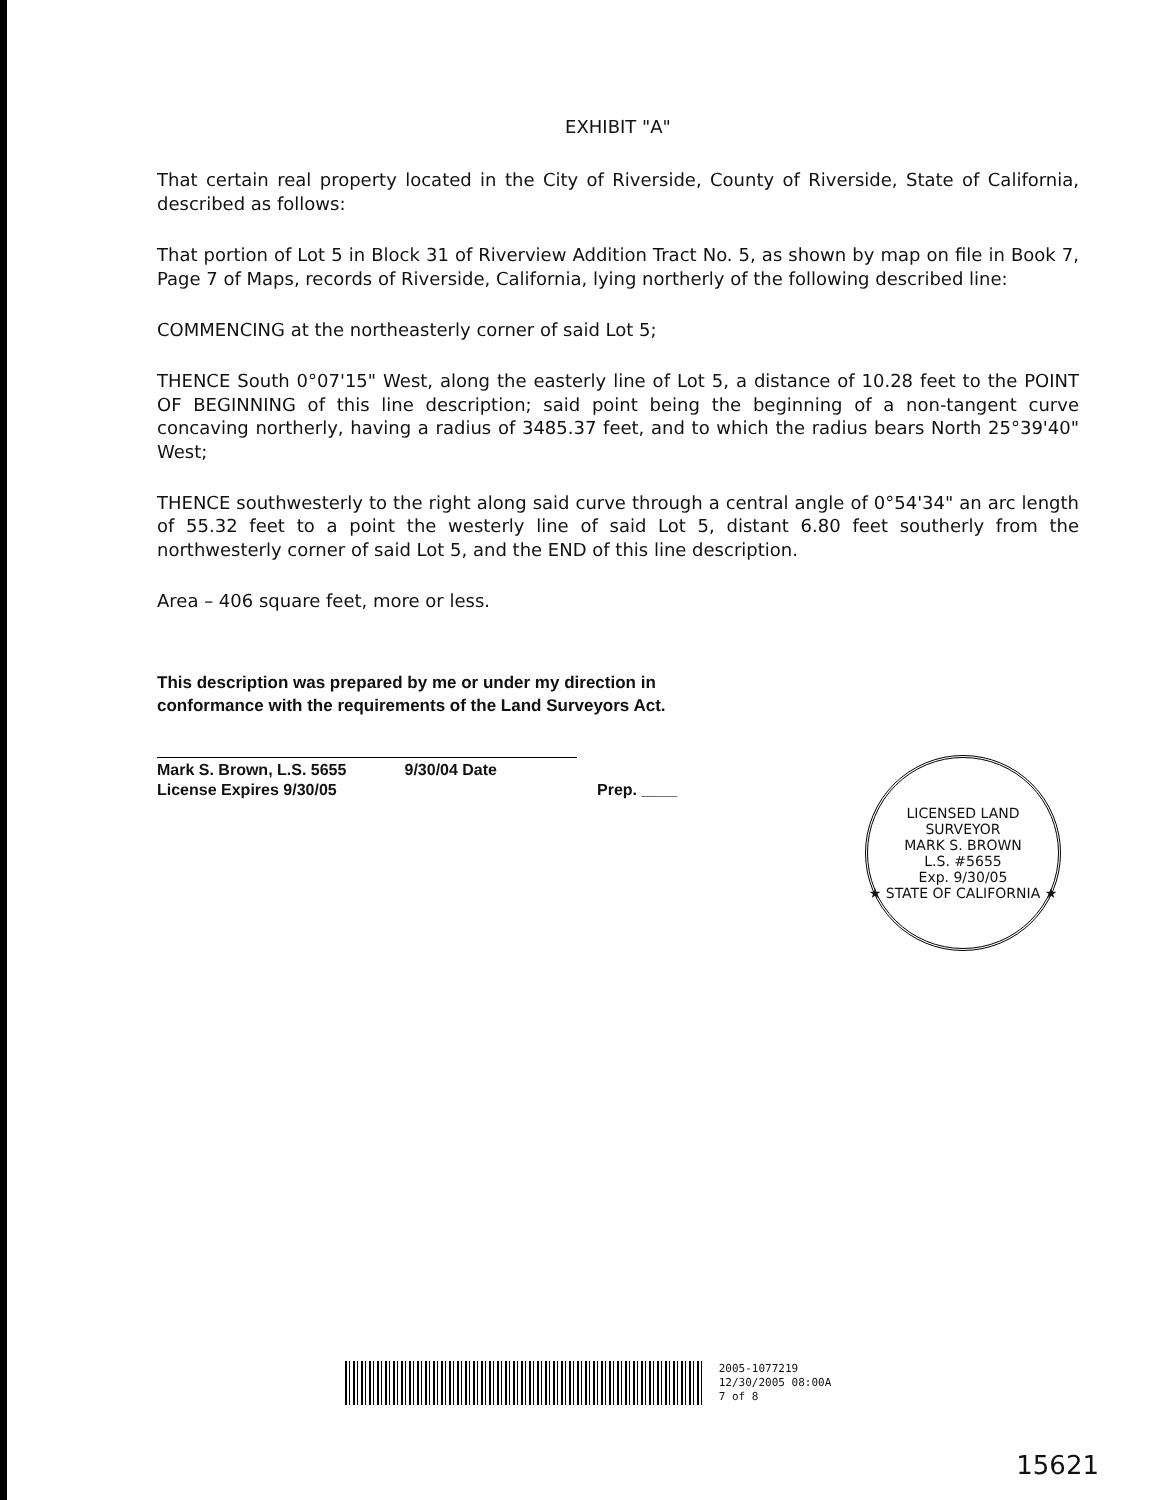EXHIBIT "A"
That certain real property located in the City of Riverside, County of Riverside, State of California, described as follows:
That portion of Lot 5 in Block 31 of Riverview Addition Tract No. 5, as shown by map on file in Book 7, Page 7 of Maps, records of Riverside, California, lying northerly of the following described line:
COMMENCING at the northeasterly corner of said Lot 5;
THENCE South 0°07'15" West, along the easterly line of Lot 5, a distance of 10.28 feet to the POINT OF BEGINNING of this line description; said point being the beginning of a non-tangent curve concaving northerly, having a radius of 3485.37 feet, and to which the radius bears North 25°39'40" West;
THENCE southwesterly to the right along said curve through a central angle of 0°54'34" an arc length of 55.32 feet to a point the westerly line of said Lot 5, distant 6.80 feet southerly from the northwesterly corner of said Lot 5, and the END of this line description.
Area – 406 square feet, more or less.
This description was prepared by me or under my direction in conformance with the requirements of the Land Surveyors Act.
Mark S. Brown, L.S. 5655
License Expires 9/30/05 9/30/04 Date
Prep. ____
2005-1077219
12/30/2005 08:00A
7 of 8
LICENSED LAND SURVEYOR
MARK S. BROWN
L.S. #5655
Exp. 9/30/05
★ STATE OF CALIFORNIA ★
15621